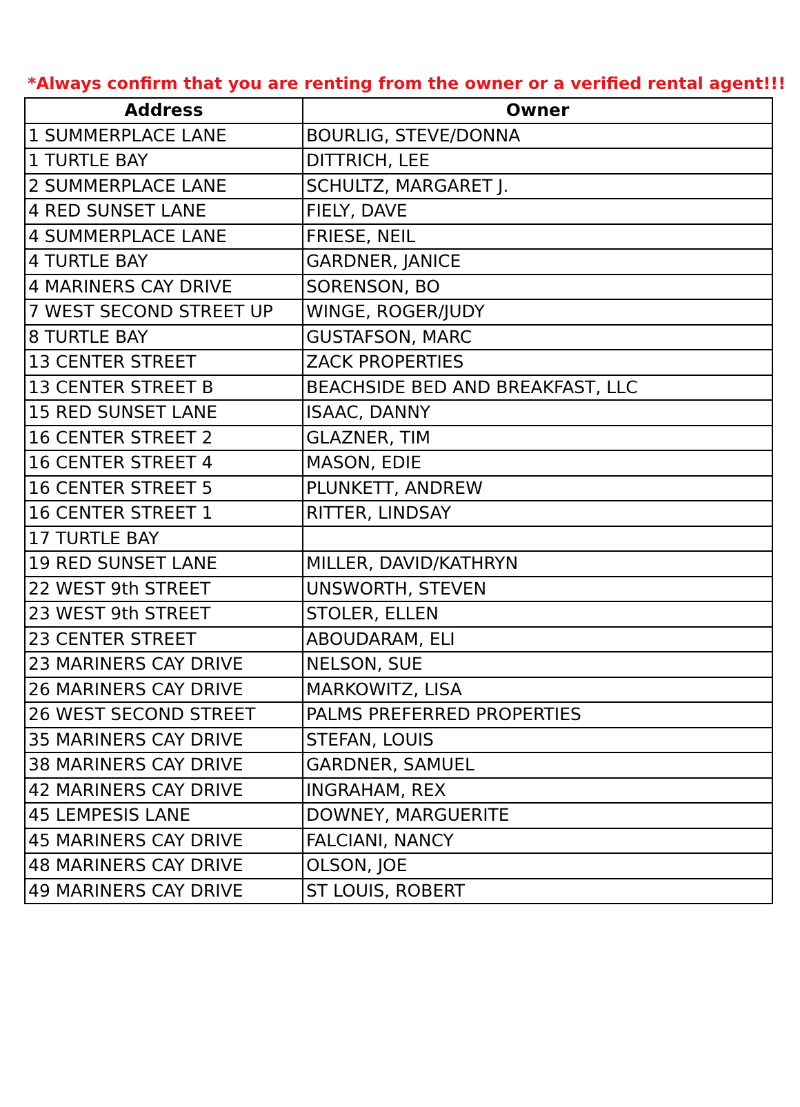*Always confirm that you are renting from the owner or a verified rental agent!!!
| Address | Owner |
| --- | --- |
| 1 SUMMERPLACE LANE | BOURLIG, STEVE/DONNA |
| 1 TURTLE BAY | DITTRICH, LEE |
| 2 SUMMERPLACE LANE | SCHULTZ, MARGARET J. |
| 4 RED SUNSET LANE | FIELY, DAVE |
| 4 SUMMERPLACE LANE | FRIESE, NEIL |
| 4 TURTLE BAY | GARDNER, JANICE |
| 4 MARINERS CAY DRIVE | SORENSON, BO |
| 7 WEST SECOND STREET UP | WINGE, ROGER/JUDY |
| 8 TURTLE BAY | GUSTAFSON, MARC |
| 13 CENTER STREET | ZACK PROPERTIES |
| 13 CENTER STREET B | BEACHSIDE BED AND BREAKFAST, LLC |
| 15 RED SUNSET LANE | ISAAC, DANNY |
| 16 CENTER STREET 2 | GLAZNER, TIM |
| 16 CENTER STREET 4 | MASON, EDIE |
| 16 CENTER STREET 5 | PLUNKETT, ANDREW |
| 16 CENTER STREET 1 | RITTER, LINDSAY |
| 17 TURTLE BAY | |
| 19 RED SUNSET LANE | MILLER, DAVID/KATHRYN |
| 22 WEST 9th STREET | UNSWORTH, STEVEN |
| 23 WEST 9th STREET | STOLER, ELLEN |
| 23 CENTER STREET | ABOUDARAM, ELI |
| 23 MARINERS CAY DRIVE | NELSON, SUE |
| 26 MARINERS CAY DRIVE | MARKOWITZ, LISA |
| 26 WEST SECOND STREET | PALMS PREFERRED PROPERTIES |
| 35 MARINERS CAY DRIVE | STEFAN, LOUIS |
| 38 MARINERS CAY DRIVE | GARDNER, SAMUEL |
| 42 MARINERS CAY DRIVE | INGRAHAM, REX |
| 45 LEMPESIS LANE | DOWNEY, MARGUERITE |
| 45 MARINERS CAY DRIVE | FALCIANI, NANCY |
| 48 MARINERS CAY DRIVE | OLSON, JOE |
| 49 MARINERS CAY DRIVE | ST LOUIS, ROBERT |